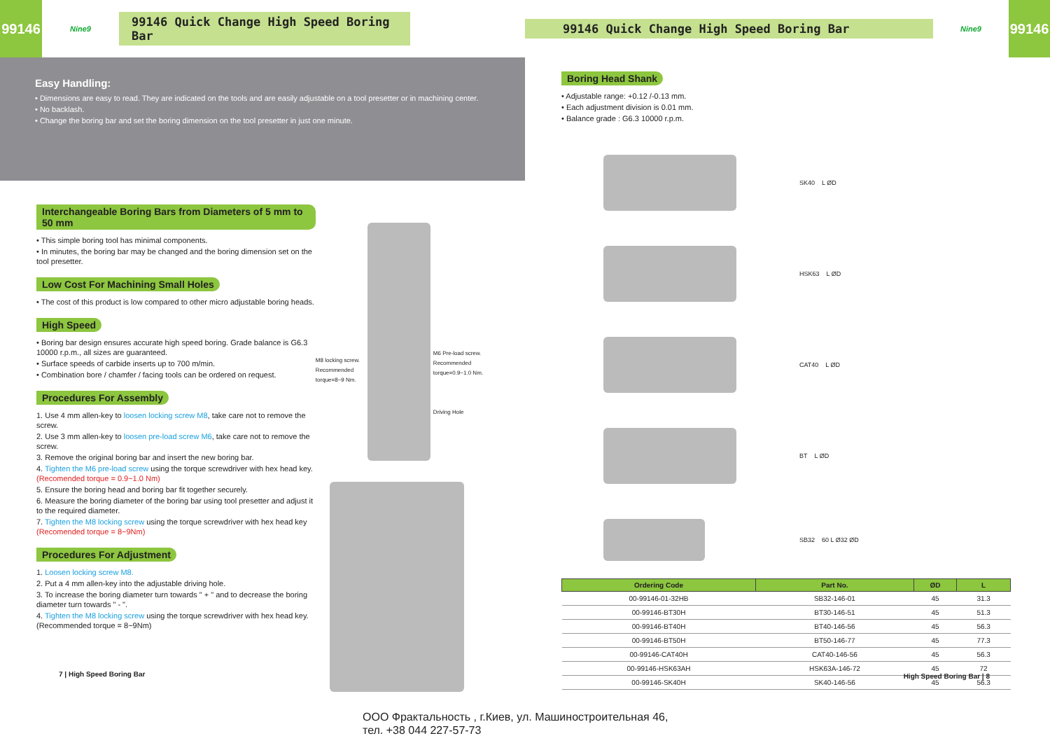99146
Nine9
99146 Quick Change High Speed Boring Bar
Easy Handling:
• Dimensions are easy to read. They are indicated on the tools and are easily adjustable on a tool presetter or in machining center.
• No backlash.
• Change the boring bar and set the boring dimension on the tool presetter in just one minute.
Interchangeable Boring Bars from Diameters of 5 mm to 50 mm
• This simple boring tool has minimal components.
• In minutes, the boring bar may be changed and the boring dimension set on the tool presetter.
Low Cost For Machining Small Holes
• The cost of this product is low compared to other micro adjustable boring heads.
High Speed
• Boring bar design ensures accurate high speed boring. Grade balance is G6.3 10000 r.p.m., all sizes are guaranteed.
• Surface speeds of carbide inserts up to 700 m/min.
• Combination bore / chamfer / facing tools can be ordered on request.
Procedures For Assembly
1. Use 4 mm allen-key to loosen locking screw M8, take care not to remove the screw.
2. Use 3 mm allen-key to loosen pre-load screw M6, take care not to remove the screw.
3. Remove the original boring bar and insert the new boring bar.
4. Tighten the M6 pre-load screw using the torque screwdriver with hex head key. (Recomended torque = 0.9~1.0 Nm)
5. Ensure the boring head and boring bar fit together securely.
6. Measure the boring diameter of the boring bar using tool presetter and adjust it to the required diameter.
7. Tighten the M8 locking screw using the torque screwdriver with hex head key (Recomended torque = 8~9Nm)
Procedures For Adjustment
1. Loosen locking screw M8.
2. Put a 4 mm allen-key into the adjustable driving hole.
3. To increase the boring diameter turn towards " + " and to decrease the boring diameter turn towards " - ".
4. Tighten the M8 locking screw using the torque screwdriver with hex head key. (Recommended torque = 8~9Nm)
M8 locking screw. Recommended torque=8~9 Nm.
M6 Pre-load screw. Recommended torque=0.9~1.0 Nm.
Driving Hole
7 | High Speed Boring Bar
99146 Quick Change High Speed Boring Bar
Nine9
99146
Boring Head Shank
• Adjustable range: +0.12 /-0.13 mm.
• Each adjustment division is 0.01 mm.
• Balance grade : G6.3 10000 r.p.m.
SK40 L ØD
HSK63 L ØD
CAT40 L ØD
BT L ØD
SB32 60 L Ø32 ØD
| Ordering Code | Part No. | ØD | L |
| --- | --- | --- | --- |
| 00-99146-01-32HB | SB32-146-01 | 45 | 31.3 |
| 00-99146-BT30H | BT30-146-51 | 45 | 51.3 |
| 00-99146-BT40H | BT40-146-56 | 45 | 56.3 |
| 00-99146-BT50H | BT50-146-77 | 45 | 77.3 |
| 00-99146-CAT40H | CAT40-146-56 | 45 | 56.3 |
| 00-99146-HSK63AH | HSK63A-146-72 | 45 | 72 |
| 00-99146-SK40H | SK40-146-56 | 45 | 56.3 |
High Speed Boring Bar | 8
ООО Фрактальность , г.Киев, ул. Машиностроительная 46,
тел. +38 044 227-57-73